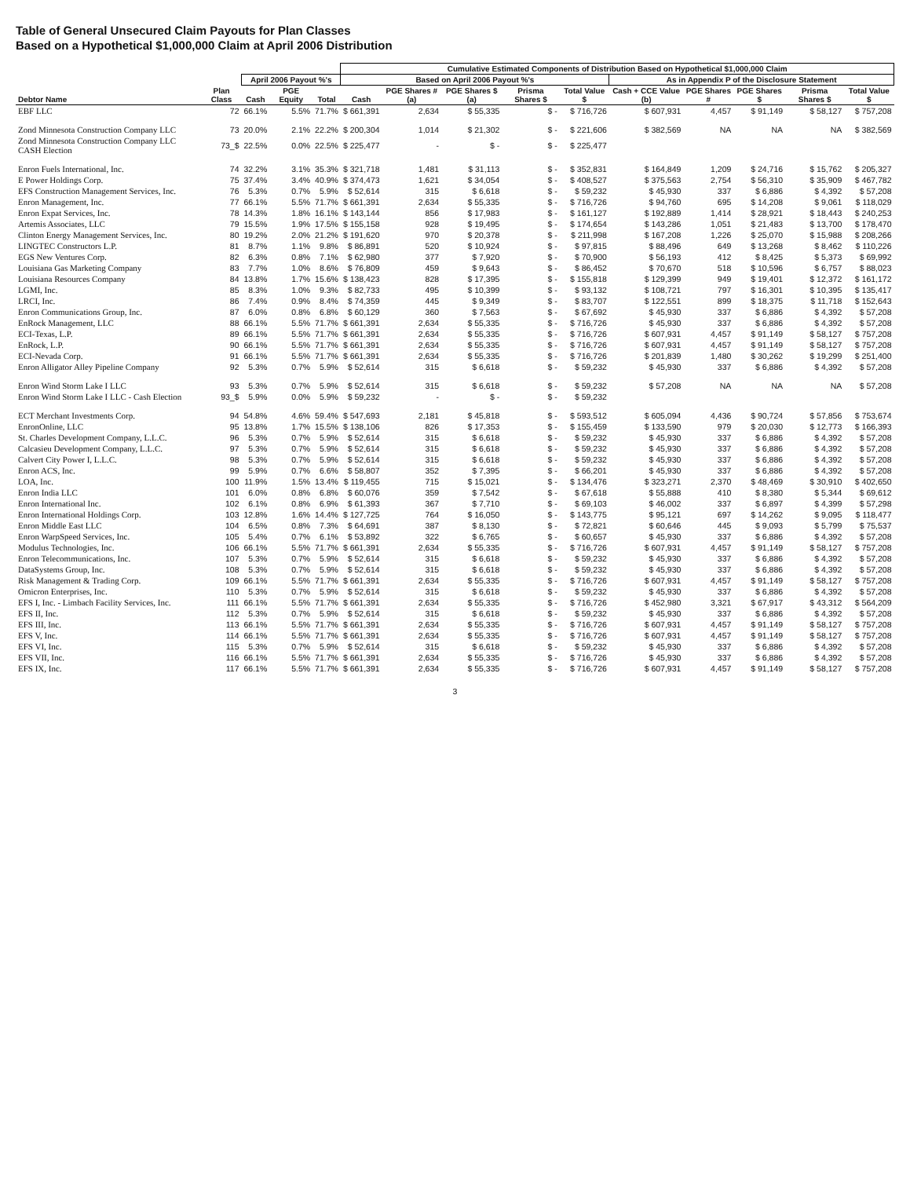Table of General Unsecured Claim Payouts for Plan Classes
Based on a Hypothetical $1,000,000 Claim at April 2006 Distribution
| | | | | | Cumulative Estimated Components of Distribution Based on Hypothetical $1,000,000 Claim | | | | | | | | | |
| --- | --- | --- | --- | --- | --- | --- | --- | --- | --- | --- | --- | --- | --- | --- |
| | | April 2006 Payout %'s | | | Based on April 2006 Payout %'s | | | | | As in Appendix P of the Disclosure Statement | | | | |
| Debtor Name | Plan Class | Cash | PGE Equity | Total | Cash | PGE Shares # (a) | PGE Shares $ (a) | Prisma Shares $ | Total Value $ | Cash + CCE Value (b) | PGE Shares # | PGE Shares $ | Prisma Shares $ | Total Value $ |
| EBF LLC | 72 | 66.1% | 5.5% | 71.7% | $ 661,391 | 2,634 | $ 55,335 | $ - | $ 716,726 | $ 607,931 | 4,457 | $ 91,149 | $ 58,127 | $ 757,208 |
| Zond Minnesota Construction Company LLC | 73 | 20.0% | 2.1% | 22.2% | $ 200,304 | 1,014 | $ 21,302 | $ - | $ 221,606 | $ 382,569 | NA | NA | NA | $ 382,569 |
| Zond Minnesota Construction Company LLC CASH Election | 73_$ | 22.5% | 0.0% | 22.5% | $ 225,477 | - | $ - | $ - | $ 225,477 | | | | | |
| Enron Fuels International, Inc. | 74 | 32.2% | 3.1% | 35.3% | $ 321,718 | 1,481 | $ 31,113 | $ - | $ 352,831 | $ 164,849 | 1,209 | $ 24,716 | $ 15,762 | $ 205,327 |
| E Power Holdings Corp. | 75 | 37.4% | 3.4% | 40.9% | $ 374,473 | 1,621 | $ 34,054 | $ - | $ 408,527 | $ 375,563 | 2,754 | $ 56,310 | $ 35,909 | $ 467,782 |
| EFS Construction Management Services, Inc. | 76 | 5.3% | 0.7% | 5.9% | $ 52,614 | 315 | $ 6,618 | $ - | $ 59,232 | $ 45,930 | 337 | $ 6,886 | $ 4,392 | $ 57,208 |
| Enron Management, Inc. | 77 | 66.1% | 5.5% | 71.7% | $ 661,391 | 2,634 | $ 55,335 | $ - | $ 716,726 | $ 94,760 | 695 | $ 14,208 | $ 9,061 | $ 118,029 |
| Enron Expat Services, Inc. | 78 | 14.3% | 1.8% | 16.1% | $ 143,144 | 856 | $ 17,983 | $ - | $ 161,127 | $ 192,889 | 1,414 | $ 28,921 | $ 18,443 | $ 240,253 |
| Artemis Associates, LLC | 79 | 15.5% | 1.9% | 17.5% | $ 155,158 | 928 | $ 19,495 | $ - | $ 174,654 | $ 143,286 | 1,051 | $ 21,483 | $ 13,700 | $ 178,470 |
| Clinton Energy Management Services, Inc. | 80 | 19.2% | 2.0% | 21.2% | $ 191,620 | 970 | $ 20,378 | $ - | $ 211,998 | $ 167,208 | 1,226 | $ 25,070 | $ 15,988 | $ 208,266 |
| LINGTEC Constructors L.P. | 81 | 8.7% | 1.1% | 9.8% | $ 86,891 | 520 | $ 10,924 | $ - | $ 97,815 | $ 88,496 | 649 | $ 13,268 | $ 8,462 | $ 110,226 |
| EGS New Ventures Corp. | 82 | 6.3% | 0.8% | 7.1% | $ 62,980 | 377 | $ 7,920 | $ - | $ 70,900 | $ 56,193 | 412 | $ 8,425 | $ 5,373 | $ 69,992 |
| Louisiana Gas Marketing Company | 83 | 7.7% | 1.0% | 8.6% | $ 76,809 | 459 | $ 9,643 | $ - | $ 86,452 | $ 70,670 | 518 | $ 10,596 | $ 6,757 | $ 88,023 |
| Louisiana Resources Company | 84 | 13.8% | 1.7% | 15.6% | $ 138,423 | 828 | $ 17,395 | $ - | $ 155,818 | $ 129,399 | 949 | $ 19,401 | $ 12,372 | $ 161,172 |
| LGMI, Inc. | 85 | 8.3% | 1.0% | 9.3% | $ 82,733 | 495 | $ 10,399 | $ - | $ 93,132 | $ 108,721 | 797 | $ 16,301 | $ 10,395 | $ 135,417 |
| LRCI, Inc. | 86 | 7.4% | 0.9% | 8.4% | $ 74,359 | 445 | $ 9,349 | $ - | $ 83,707 | $ 122,551 | 899 | $ 18,375 | $ 11,718 | $ 152,643 |
| Enron Communications Group, Inc. | 87 | 6.0% | 0.8% | 6.8% | $ 60,129 | 360 | $ 7,563 | $ - | $ 67,692 | $ 45,930 | 337 | $ 6,886 | $ 4,392 | $ 57,208 |
| EnRock Management, LLC | 88 | 66.1% | 5.5% | 71.7% | $ 661,391 | 2,634 | $ 55,335 | $ - | $ 716,726 | $ 45,930 | 337 | $ 6,886 | $ 4,392 | $ 57,208 |
| ECI-Texas, L.P. | 89 | 66.1% | 5.5% | 71.7% | $ 661,391 | 2,634 | $ 55,335 | $ - | $ 716,726 | $ 607,931 | 4,457 | $ 91,149 | $ 58,127 | $ 757,208 |
| EnRock, L.P. | 90 | 66.1% | 5.5% | 71.7% | $ 661,391 | 2,634 | $ 55,335 | $ - | $ 716,726 | $ 607,931 | 4,457 | $ 91,149 | $ 58,127 | $ 757,208 |
| ECI-Nevada Corp. | 91 | 66.1% | 5.5% | 71.7% | $ 661,391 | 2,634 | $ 55,335 | $ - | $ 716,726 | $ 201,839 | 1,480 | $ 30,262 | $ 19,299 | $ 251,400 |
| Enron Alligator Alley Pipeline Company | 92 | 5.3% | 0.7% | 5.9% | $ 52,614 | 315 | $ 6,618 | $ - | $ 59,232 | $ 45,930 | 337 | $ 6,886 | $ 4,392 | $ 57,208 |
| Enron Wind Storm Lake I LLC | 93 | 5.3% | 0.7% | 5.9% | $ 52,614 | 315 | $ 6,618 | $ - | $ 59,232 | $ 57,208 | NA | NA | NA | $ 57,208 |
| Enron Wind Storm Lake I LLC - Cash Election | 93_$ | 5.9% | 0.0% | 5.9% | $ 59,232 | - | $ - | $ - | $ 59,232 | | | | | |
| ECT Merchant Investments Corp. | 94 | 54.8% | 4.6% | 59.4% | $ 547,693 | 2,181 | $ 45,818 | $ - | $ 593,512 | $ 605,094 | 4,436 | $ 90,724 | $ 57,856 | $ 753,674 |
| EnronOnline, LLC | 95 | 13.8% | 1.7% | 15.5% | $ 138,106 | 826 | $ 17,353 | $ - | $ 155,459 | $ 133,590 | 979 | $ 20,030 | $ 12,773 | $ 166,393 |
| St. Charles Development Company, L.L.C. | 96 | 5.3% | 0.7% | 5.9% | $ 52,614 | 315 | $ 6,618 | $ - | $ 59,232 | $ 45,930 | 337 | $ 6,886 | $ 4,392 | $ 57,208 |
| Calcasieu Development Company, L.L.C. | 97 | 5.3% | 0.7% | 5.9% | $ 52,614 | 315 | $ 6,618 | $ - | $ 59,232 | $ 45,930 | 337 | $ 6,886 | $ 4,392 | $ 57,208 |
| Calvert City Power I, L.L.C. | 98 | 5.3% | 0.7% | 5.9% | $ 52,614 | 315 | $ 6,618 | $ - | $ 59,232 | $ 45,930 | 337 | $ 6,886 | $ 4,392 | $ 57,208 |
| Enron ACS, Inc. | 99 | 5.9% | 0.7% | 6.6% | $ 58,807 | 352 | $ 7,395 | $ - | $ 66,201 | $ 45,930 | 337 | $ 6,886 | $ 4,392 | $ 57,208 |
| LOA, Inc. | 100 | 11.9% | 1.5% | 13.4% | $ 119,455 | 715 | $ 15,021 | $ - | $ 134,476 | $ 323,271 | 2,370 | $ 48,469 | $ 30,910 | $ 402,650 |
| Enron India LLC | 101 | 6.0% | 0.8% | 6.8% | $ 60,076 | 359 | $ 7,542 | $ - | $ 67,618 | $ 55,888 | 410 | $ 8,380 | $ 5,344 | $ 69,612 |
| Enron International Inc. | 102 | 6.1% | 0.8% | 6.9% | $ 61,393 | 367 | $ 7,710 | $ - | $ 69,103 | $ 46,002 | 337 | $ 6,897 | $ 4,399 | $ 57,298 |
| Enron International Holdings Corp. | 103 | 12.8% | 1.6% | 14.4% | $ 127,725 | 764 | $ 16,050 | $ - | $ 143,775 | $ 95,121 | 697 | $ 14,262 | $ 9,095 | $ 118,477 |
| Enron Middle East LLC | 104 | 6.5% | 0.8% | 7.3% | $ 64,691 | 387 | $ 8,130 | $ - | $ 72,821 | $ 60,646 | 445 | $ 9,093 | $ 5,799 | $ 75,537 |
| Enron WarpSpeed Services, Inc. | 105 | 5.4% | 0.7% | 6.1% | $ 53,892 | 322 | $ 6,765 | $ - | $ 60,657 | $ 45,930 | 337 | $ 6,886 | $ 4,392 | $ 57,208 |
| Modulus Technologies, Inc. | 106 | 66.1% | 5.5% | 71.7% | $ 661,391 | 2,634 | $ 55,335 | $ - | $ 716,726 | $ 607,931 | 4,457 | $ 91,149 | $ 58,127 | $ 757,208 |
| Enron Telecommunications, Inc. | 107 | 5.3% | 0.7% | 5.9% | $ 52,614 | 315 | $ 6,618 | $ - | $ 59,232 | $ 45,930 | 337 | $ 6,886 | $ 4,392 | $ 57,208 |
| DataSystems Group, Inc. | 108 | 5.3% | 0.7% | 5.9% | $ 52,614 | 315 | $ 6,618 | $ - | $ 59,232 | $ 45,930 | 337 | $ 6,886 | $ 4,392 | $ 57,208 |
| Risk Management & Trading Corp. | 109 | 66.1% | 5.5% | 71.7% | $ 661,391 | 2,634 | $ 55,335 | $ - | $ 716,726 | $ 607,931 | 4,457 | $ 91,149 | $ 58,127 | $ 757,208 |
| Omicron Enterprises, Inc. | 110 | 5.3% | 0.7% | 5.9% | $ 52,614 | 315 | $ 6,618 | $ - | $ 59,232 | $ 45,930 | 337 | $ 6,886 | $ 4,392 | $ 57,208 |
| EFS I, Inc. - Limbach Facility Services, Inc. | 111 | 66.1% | 5.5% | 71.7% | $ 661,391 | 2,634 | $ 55,335 | $ - | $ 716,726 | $ 452,980 | 3,321 | $ 67,917 | $ 43,312 | $ 564,209 |
| EFS II, Inc. | 112 | 5.3% | 0.7% | 5.9% | $ 52,614 | 315 | $ 6,618 | $ - | $ 59,232 | $ 45,930 | 337 | $ 6,886 | $ 4,392 | $ 57,208 |
| EFS III, Inc. | 113 | 66.1% | 5.5% | 71.7% | $ 661,391 | 2,634 | $ 55,335 | $ - | $ 716,726 | $ 607,931 | 4,457 | $ 91,149 | $ 58,127 | $ 757,208 |
| EFS V, Inc. | 114 | 66.1% | 5.5% | 71.7% | $ 661,391 | 2,634 | $ 55,335 | $ - | $ 716,726 | $ 607,931 | 4,457 | $ 91,149 | $ 58,127 | $ 757,208 |
| EFS VI, Inc. | 115 | 5.3% | 0.7% | 5.9% | $ 52,614 | 315 | $ 6,618 | $ - | $ 59,232 | $ 45,930 | 337 | $ 6,886 | $ 4,392 | $ 57,208 |
| EFS VII, Inc. | 116 | 66.1% | 5.5% | 71.7% | $ 661,391 | 2,634 | $ 55,335 | $ - | $ 716,726 | $ 45,930 | 337 | $ 6,886 | $ 4,392 | $ 57,208 |
| EFS IX, Inc. | 117 | 66.1% | 5.5% | 71.7% | $ 661,391 | 2,634 | $ 55,335 | $ - | $ 716,726 | $ 607,931 | 4,457 | $ 91,149 | $ 58,127 | $ 757,208 |
3